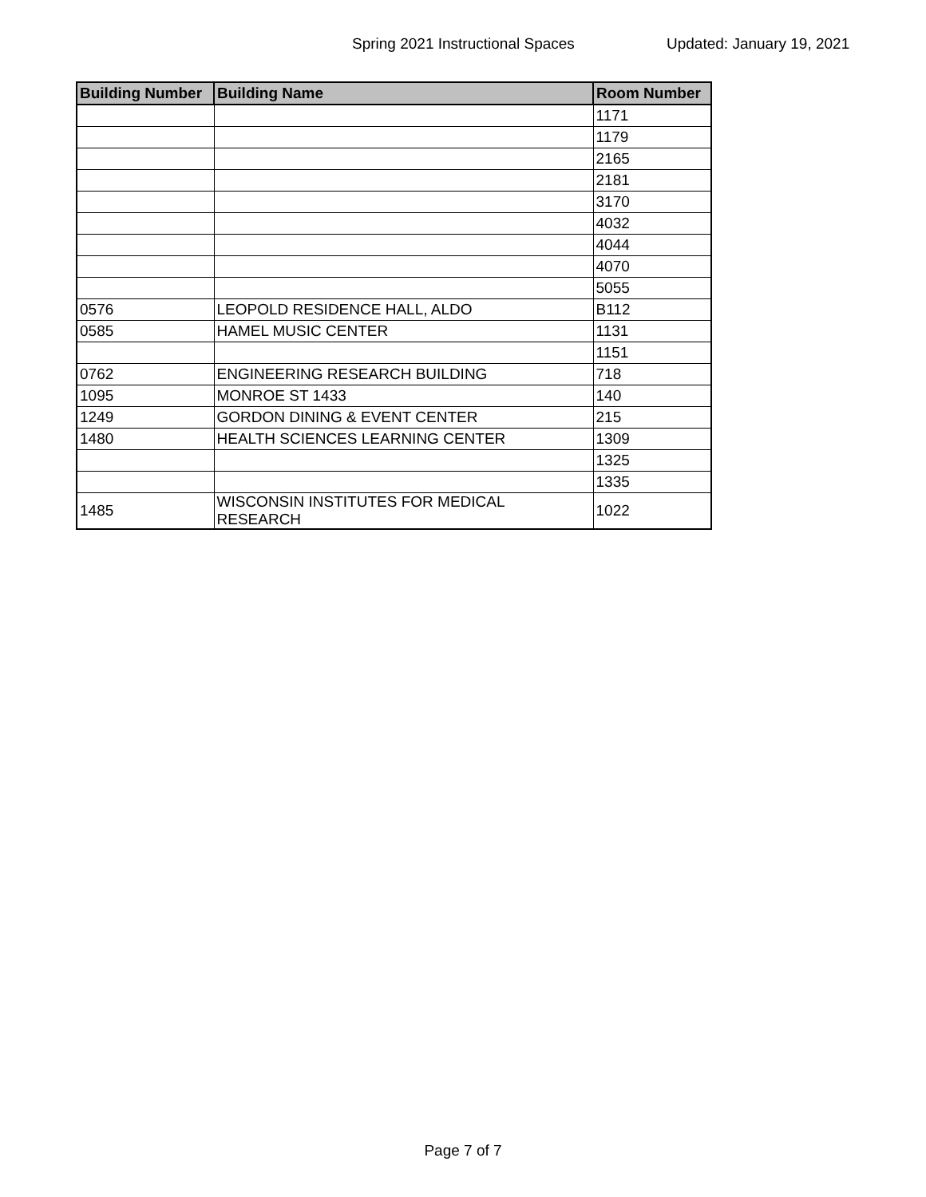Spring 2021 Instructional Spaces Updated: January 19, 2021
| Building Number | Building Name | Room Number |
| --- | --- | --- |
| | | 1171 |
| | | 1179 |
| | | 2165 |
| | | 2181 |
| | | 3170 |
| | | 4032 |
| | | 4044 |
| | | 4070 |
| | | 5055 |
| 0576 | LEOPOLD RESIDENCE HALL, ALDO | B112 |
| 0585 | HAMEL MUSIC CENTER | 1131 |
| | | 1151 |
| 0762 | ENGINEERING RESEARCH BUILDING | 718 |
| 1095 | MONROE ST 1433 | 140 |
| 1249 | GORDON DINING & EVENT CENTER | 215 |
| 1480 | HEALTH SCIENCES LEARNING CENTER | 1309 |
| | | 1325 |
| | | 1335 |
| 1485 | WISCONSIN INSTITUTES FOR MEDICAL RESEARCH | 1022 |
Page 7 of 7